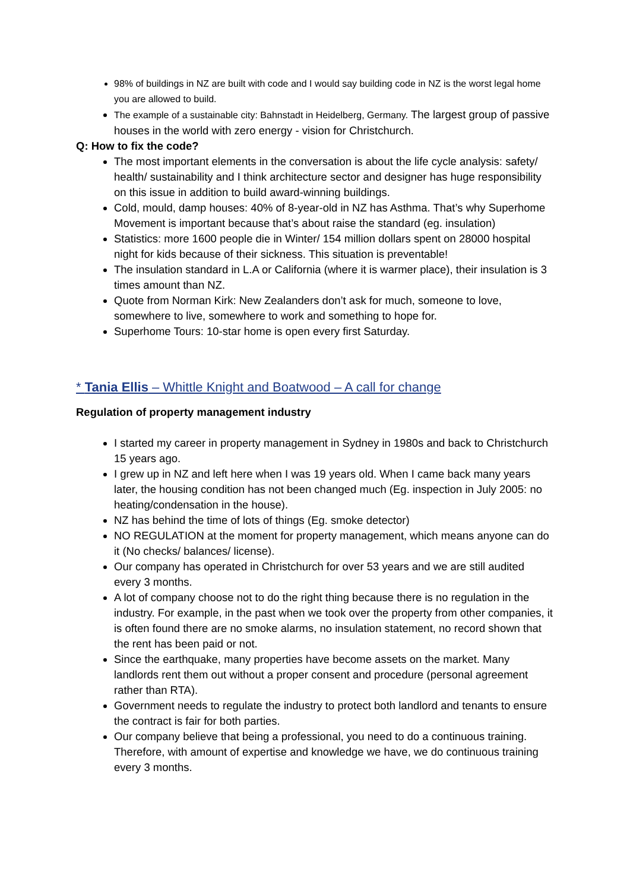98% of buildings in NZ are built with code and I would say building code in NZ is the worst legal home you are allowed to build.
The example of a sustainable city: Bahnstadt in Heidelberg, Germany. The largest group of passive houses in the world with zero energy - vision for Christchurch.
Q: How to fix the code?
The most important elements in the conversation is about the life cycle analysis: safety/ health/ sustainability and I think architecture sector and designer has huge responsibility on this issue in addition to build award-winning buildings.
Cold, mould, damp houses: 40% of 8-year-old in NZ has Asthma. That’s why Superhome Movement is important because that’s about raise the standard (eg. insulation)
Statistics: more 1600 people die in Winter/ 154 million dollars spent on 28000 hospital night for kids because of their sickness. This situation is preventable!
The insulation standard in L.A or California (where it is warmer place), their insulation is 3 times amount than NZ.
Quote from Norman Kirk: New Zealanders don’t ask for much, someone to love, somewhere to live, somewhere to work and something to hope for.
Superhome Tours: 10-star home is open every first Saturday.
* Tania Ellis – Whittle Knight and Boatwood – A call for change
Regulation of property management industry
I started my career in property management in Sydney in 1980s and back to Christchurch 15 years ago.
I grew up in NZ and left here when I was 19 years old. When I came back many years later, the housing condition has not been changed much (Eg. inspection in July 2005: no heating/condensation in the house).
NZ has behind the time of lots of things (Eg. smoke detector)
NO REGULATION at the moment for property management, which means anyone can do it (No checks/ balances/ license).
Our company has operated in Christchurch for over 53 years and we are still audited every 3 months.
A lot of company choose not to do the right thing because there is no regulation in the industry. For example, in the past when we took over the property from other companies, it is often found there are no smoke alarms, no insulation statement, no record shown that the rent has been paid or not.
Since the earthquake, many properties have become assets on the market. Many landlords rent them out without a proper consent and procedure (personal agreement rather than RTA).
Government needs to regulate the industry to protect both landlord and tenants to ensure the contract is fair for both parties.
Our company believe that being a professional, you need to do a continuous training. Therefore, with amount of expertise and knowledge we have, we do continuous training every 3 months.